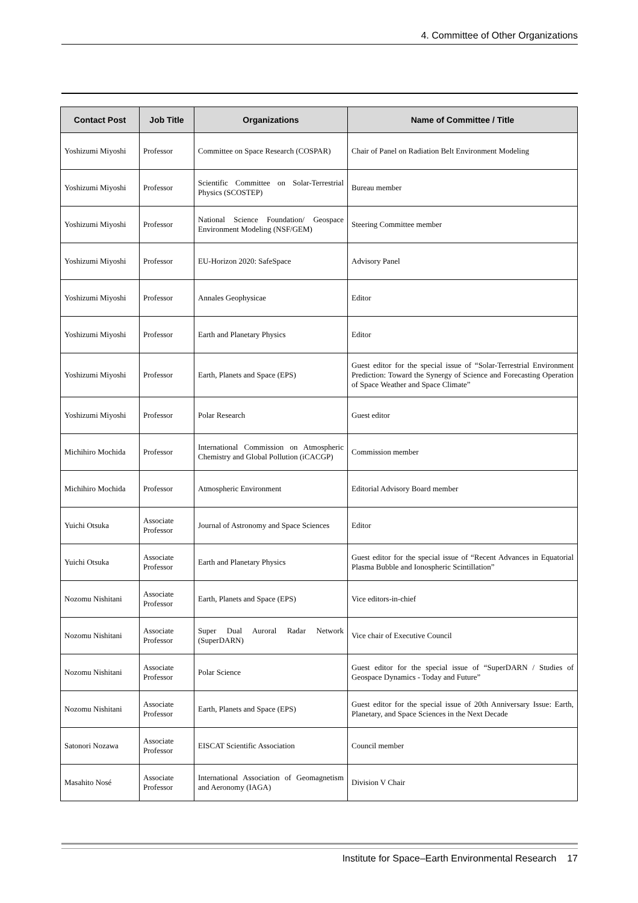4. Committee of Other Organizations
| Contact Post | Job Title | Organizations | Name of Committee / Title |
| --- | --- | --- | --- |
| Yoshizumi Miyoshi | Professor | Committee on Space Research (COSPAR) | Chair of Panel on Radiation Belt Environment Modeling |
| Yoshizumi Miyoshi | Professor | Scientific Committee on Solar-Terrestrial Physics (SCOSTEP) | Bureau member |
| Yoshizumi Miyoshi | Professor | National Science Foundation/ Geospace Environment Modeling (NSF/GEM) | Steering Committee member |
| Yoshizumi Miyoshi | Professor | EU-Horizon 2020: SafeSpace | Advisory Panel |
| Yoshizumi Miyoshi | Professor | Annales Geophysicae | Editor |
| Yoshizumi Miyoshi | Professor | Earth and Planetary Physics | Editor |
| Yoshizumi Miyoshi | Professor | Earth, Planets and Space (EPS) | Guest editor for the special issue of “Solar-Terrestrial Environment Prediction: Toward the Synergy of Science and Forecasting Operation of Space Weather and Space Climate” |
| Yoshizumi Miyoshi | Professor | Polar Research | Guest editor |
| Michihiro Mochida | Professor | International Commission on Atmospheric Chemistry and Global Pollution (iCACGP) | Commission member |
| Michihiro Mochida | Professor | Atmospheric Environment | Editorial Advisory Board member |
| Yuichi Otsuka | Associate Professor | Journal of Astronomy and Space Sciences | Editor |
| Yuichi Otsuka | Associate Professor | Earth and Planetary Physics | Guest editor for the special issue of “Recent Advances in Equatorial Plasma Bubble and Ionospheric Scintillation” |
| Nozomu Nishitani | Associate Professor | Earth, Planets and Space (EPS) | Vice editors-in-chief |
| Nozomu Nishitani | Associate Professor | Super Dual Auroral Radar Network (SuperDARN) | Vice chair of Executive Council |
| Nozomu Nishitani | Associate Professor | Polar Science | Guest editor for the special issue of “SuperDARN / Studies of Geospace Dynamics - Today and Future” |
| Nozomu Nishitani | Associate Professor | Earth, Planets and Space (EPS) | Guest editor for the special issue of 20th Anniversary Issue: Earth, Planetary, and Space Sciences in the Next Decade |
| Satonori Nozawa | Associate Professor | EISCAT Scientific Association | Council member |
| Masahito Nosé | Associate Professor | International Association of Geomagnetism and Aeronomy (IAGA) | Division V Chair |
Institute for Space–Earth Environmental Research 17